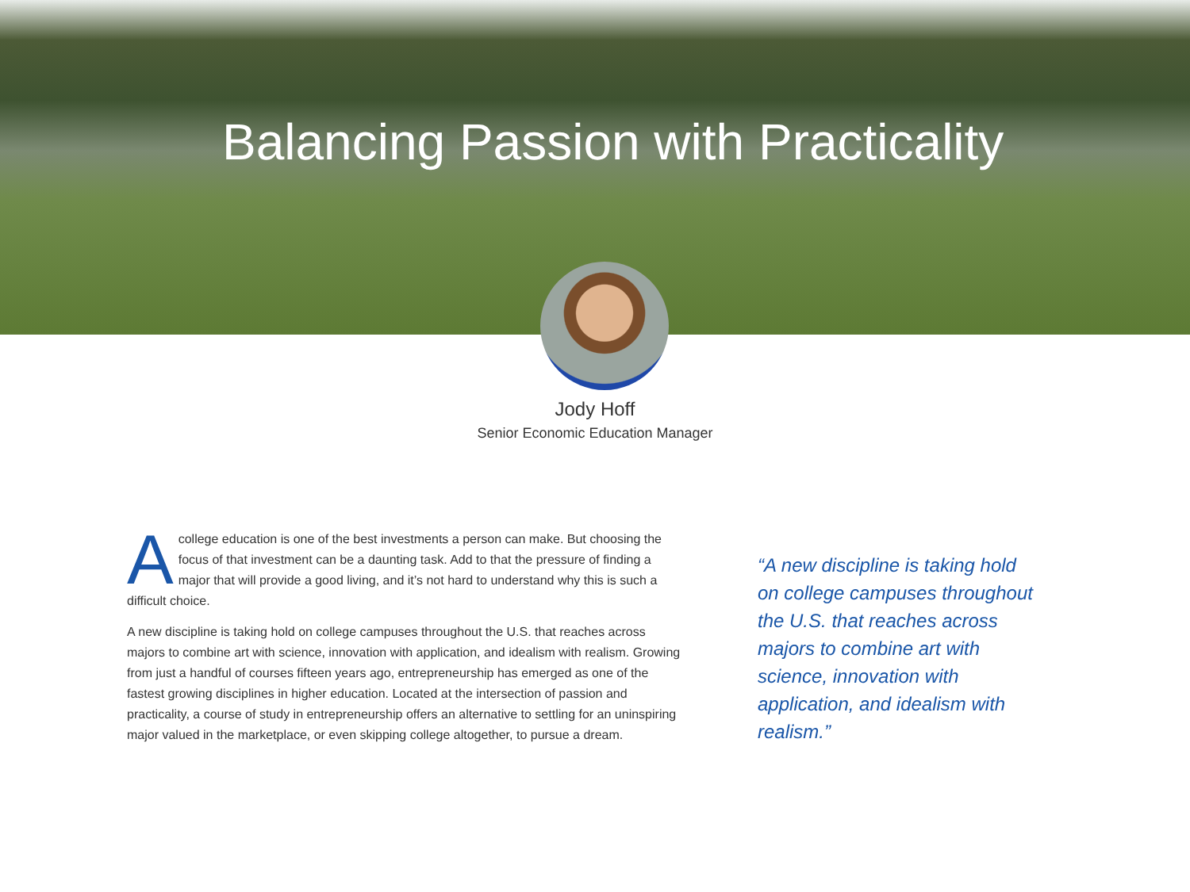Balancing Passion with Practicality
Jody Hoff
Senior Economic Education Manager
A college education is one of the best investments a person can make. But choosing the focus of that investment can be a daunting task. Add to that the pressure of finding a major that will provide a good living, and it’s not hard to understand why this is such a difficult choice.
A new discipline is taking hold on college campuses throughout the U.S. that reaches across majors to combine art with science, innovation with application, and idealism with realism. Growing from just a handful of courses fifteen years ago, entrepreneurship has emerged as one of the fastest growing disciplines in higher education. Located at the intersection of passion and practicality, a course of study in entrepreneurship offers an alternative to settling for an uninspiring major valued in the marketplace, or even skipping college altogether, to pursue a dream.
“A new discipline is taking hold on college campuses throughout the U.S. that reaches across majors to combine art with science, innovation with application, and idealism with realism.”